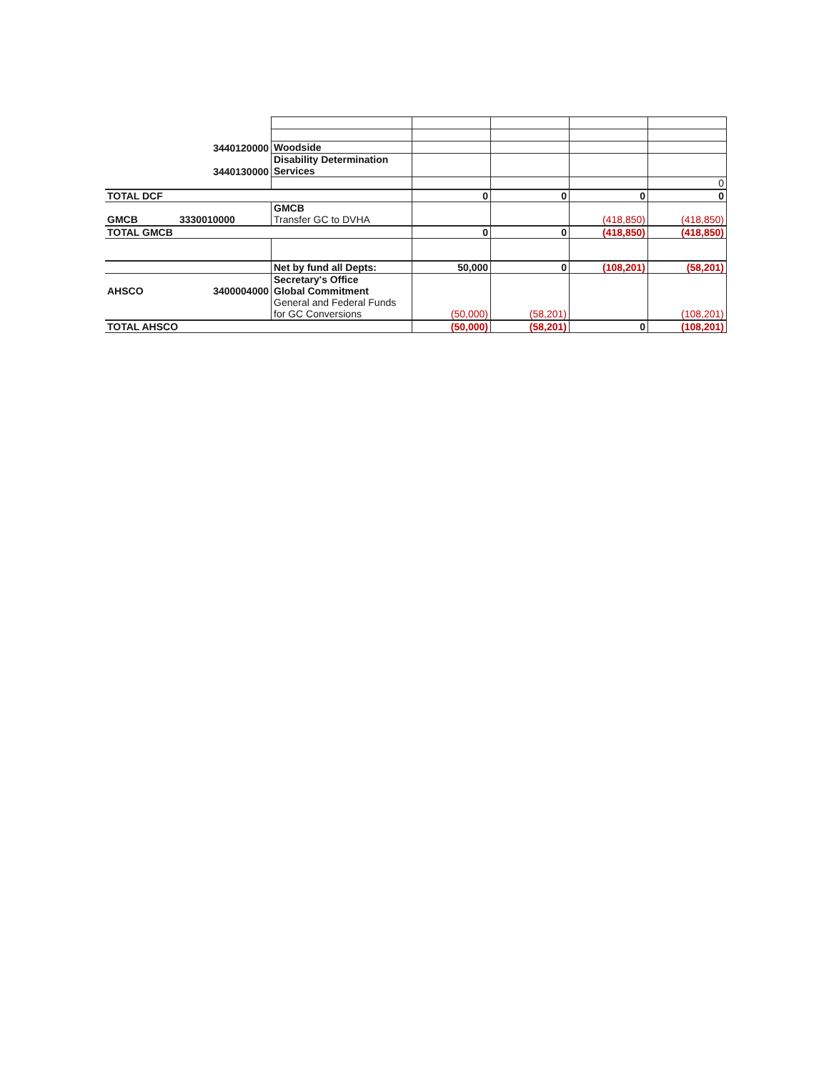| | 3440120000 | Woodside | | | | |
| | 3440130000 | Disability Determination Services | | | | |
| | | | | | | 0 |
| TOTAL DCF | | | 0 | 0 | 0 | 0 |
| GMCB | 3330010000 | GMCB Transfer GC to DVHA | | | (418,850) | (418,850) |
| TOTAL GMCB | | | 0 | 0 | (418,850) | (418,850) |
| | | Net by fund all Depts: | 50,000 | 0 | (108,201) | (58,201) |
| AHSCO | 3400004000 | Secretary's Office Global Commitment | | | | |
| | | General and Federal Funds for GC Conversions | (50,000) | (58,201) | | (108,201) |
| TOTAL AHSCO | | | (50,000) | (58,201) | 0 | (108,201) |